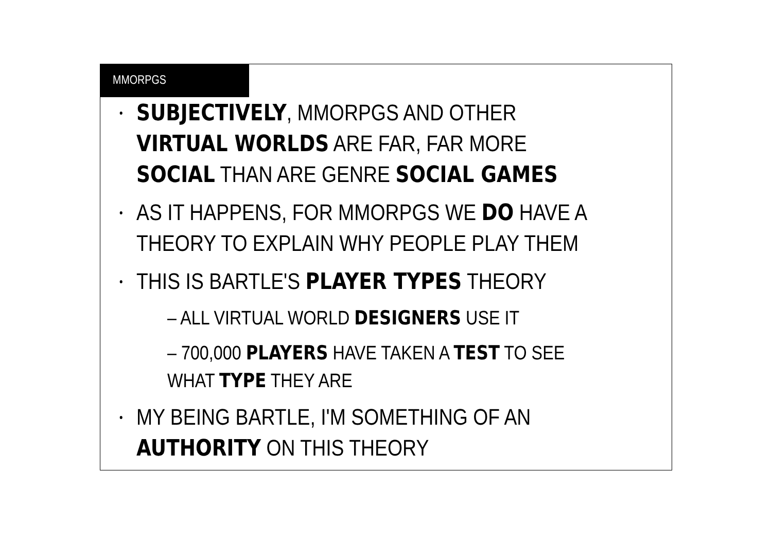MMORPGS
SUBJECTIVELY, MMORPGS AND OTHER VIRTUAL WORLDS ARE FAR, FAR MORE SOCIAL THAN ARE GENRE SOCIAL GAMES
AS IT HAPPENS, FOR MMORPGS WE DO HAVE A THEORY TO EXPLAIN WHY PEOPLE PLAY THEM
THIS IS BARTLE'S PLAYER TYPES THEORY
– ALL VIRTUAL WORLD DESIGNERS USE IT
– 700,000 PLAYERS HAVE TAKEN A TEST TO SEE WHAT TYPE THEY ARE
MY BEING BARTLE, I'M SOMETHING OF AN AUTHORITY ON THIS THEORY